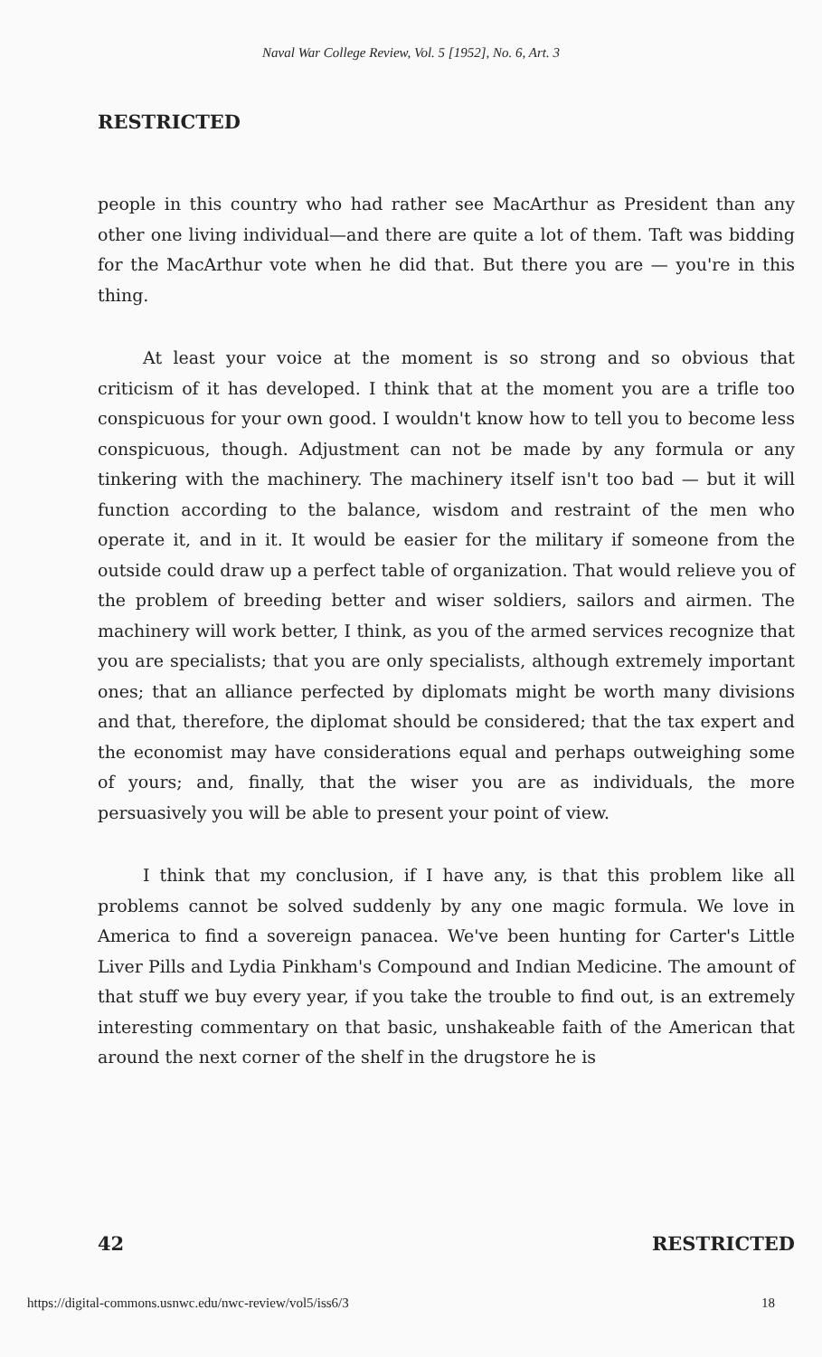Naval War College Review, Vol. 5 [1952], No. 6, Art. 3
RESTRICTED
people in this country who had rather see MacArthur as President than any other one living individual—and there are quite a lot of them. Taft was bidding for the MacArthur vote when he did that. But there you are — you're in this thing.
At least your voice at the moment is so strong and so obvious that criticism of it has developed. I think that at the moment you are a trifle too conspicuous for your own good. I wouldn't know how to tell you to become less conspicuous, though. Adjustment can not be made by any formula or any tinkering with the machinery. The machinery itself isn't too bad — but it will function according to the balance, wisdom and restraint of the men who operate it, and in it. It would be easier for the military if someone from the outside could draw up a perfect table of organization. That would relieve you of the problem of breeding better and wiser soldiers, sailors and airmen. The machinery will work better, I think, as you of the armed services recognize that you are specialists; that you are only specialists, although extremely important ones; that an alliance perfected by diplomats might be worth many divisions and that, therefore, the diplomat should be considered; that the tax expert and the economist may have considerations equal and perhaps outweighing some of yours; and, finally, that the wiser you are as individuals, the more persuasively you will be able to present your point of view.
I think that my conclusion, if I have any, is that this problem like all problems cannot be solved suddenly by any one magic formula. We love in America to find a sovereign panacea. We've been hunting for Carter's Little Liver Pills and Lydia Pinkham's Compound and Indian Medicine. The amount of that stuff we buy every year, if you take the trouble to find out, is an extremely interesting commentary on that basic, unshakeable faith of the American that around the next corner of the shelf in the drugstore he is
42 RESTRICTED
https://digital-commons.usnwc.edu/nwc-review/vol5/iss6/3 18